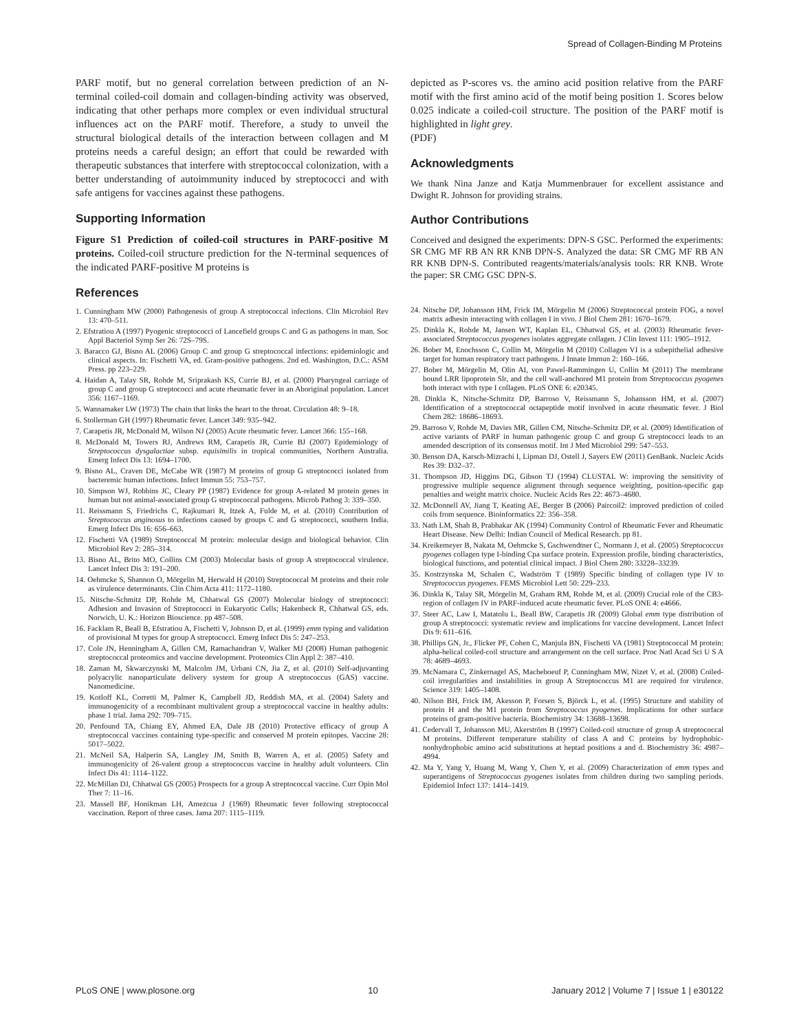Spread of Collagen-Binding M Proteins
PARF motif, but no general correlation between prediction of an N-terminal coiled-coil domain and collagen-binding activity was observed, indicating that other perhaps more complex or even individual structural influences act on the PARF motif. Therefore, a study to unveil the structural biological details of the interaction between collagen and M proteins needs a careful design; an effort that could be rewarded with therapeutic substances that interfere with streptococcal colonization, with a better understanding of autoimmunity induced by streptococci and with safe antigens for vaccines against these pathogens.
Supporting Information
Figure S1 Prediction of coiled-coil structures in PARF-positive M proteins. Coiled-coil structure prediction for the N-terminal sequences of the indicated PARF-positive M proteins is
References
1. Cunningham MW (2000) Pathogenesis of group A streptococcal infections. Clin Microbiol Rev 13: 470–511.
2. Efstratiou A (1997) Pyogenic streptococci of Lancefield groups C and G as pathogens in man. Soc Appl Bacteriol Symp Ser 26: 72S–79S.
3. Baracco GJ, Bisno AL (2006) Group C and group G streptococcal infections: epidemiologic and clinical aspects. In: Fischetti VA, ed. Gram-positive pathogens. 2nd ed. Washington, D.C.: ASM Press. pp 223–229.
4. Haidan A, Talay SR, Rohde M, Sriprakash KS, Currie BJ, et al. (2000) Pharyngeal carriage of group C and group G streptococci and acute rheumatic fever in an Aboriginal population. Lancet 356: 1167–1169.
5. Wannamaker LW (1973) The chain that links the heart to the throat. Circulation 48: 9–18.
6. Stollerman GH (1997) Rheumatic fever. Lancet 349: 935–942.
7. Carapetis JR, McDonald M, Wilson NJ (2005) Acute rheumatic fever. Lancet 366: 155–168.
8. McDonald M, Towers RJ, Andrews RM, Carapetis JR, Currie BJ (2007) Epidemiology of Streptococcus dysgalactiae subsp. equisimilis in tropical communities, Northern Australia. Emerg Infect Dis 13: 1694–1700.
9. Bisno AL, Craven DE, McCabe WR (1987) M proteins of group G streptococci isolated from bacteremic human infections. Infect Immun 55: 753–757.
10. Simpson WJ, Robbins JC, Cleary PP (1987) Evidence for group A-related M protein genes in human but not animal-associated group G streptococcal pathogens. Microb Pathog 3: 339–350.
11. Reissmann S, Friedrichs C, Rajkumari R, Itzek A, Fulde M, et al. (2010) Contribution of Streptococcus anginosus to infections caused by groups C and G streptococci, southern India. Emerg Infect Dis 16: 656–663.
12. Fischetti VA (1989) Streptococcal M protein: molecular design and biological behavior. Clin Microbiol Rev 2: 285–314.
13. Bisno AL, Brito MO, Collins CM (2003) Molecular basis of group A streptococcal virulence. Lancet Infect Dis 3: 191–200.
14. Oehmcke S, Shannon O, Mörgelin M, Herwald H (2010) Streptococcal M proteins and their role as virulence determinants. Clin Chim Acta 411: 1172–1180.
15. Nitsche-Schmitz DP, Rohde M, Chhatwal GS (2007) Molecular biology of streptococci: Adhesion and Invasion of Streptococci in Eukaryotic Cells; Hakenbeck R, Chhatwal GS, eds. Norwich, U. K.: Horizon Bioscience. pp 487–508.
16. Facklam R, Beall B, Efstratiou A, Fischetti V, Johnson D, et al. (1999) emm typing and validation of provisional M types for group A streptococci. Emerg Infect Dis 5: 247–253.
17. Cole JN, Henningham A, Gillen CM, Ramachandran V, Walker MJ (2008) Human pathogenic streptococcal proteomics and vaccine development. Proteomics Clin Appl 2: 387–410.
18. Zaman M, Skwarczynski M, Malcolm JM, Urbani CN, Jia Z, et al. (2010) Self-adjuvanting polyacrylic nanoparticulate delivery system for group A streptococcus (GAS) vaccine. Nanomedicine.
19. Kotloff KL, Corretti M, Palmer K, Campbell JD, Reddish MA, et al. (2004) Safety and immunogenicity of a recombinant multivalent group a streptococcal vaccine in healthy adults: phase 1 trial. Jama 292: 709–715.
20. Penfound TA, Chiang EY, Ahmed EA, Dale JB (2010) Protective efficacy of group A streptococcal vaccines containing type-specific and conserved M protein epitopes. Vaccine 28: 5017–5022.
21. McNeil SA, Halperin SA, Langley JM, Smith B, Warren A, et al. (2005) Safety and immunogenicity of 26-valent group a streptococcus vaccine in healthy adult volunteers. Clin Infect Dis 41: 1114–1122.
22. McMillan DJ, Chhatwal GS (2005) Prospects for a group A streptococcal vaccine. Curr Opin Mol Ther 7: 11–16.
23. Massell BF, Honikman LH, Amezcua J (1969) Rheumatic fever following streptococcal vaccination. Report of three cases. Jama 207: 1115–1119.
depicted as P-scores vs. the amino acid position relative from the PARF motif with the first amino acid of the motif being position 1. Scores below 0.025 indicate a coiled-coil structure. The position of the PARF motif is highlighted in light grey.
(PDF)
Acknowledgments
We thank Nina Janze and Katja Mummenbrauer for excellent assistance and Dwight R. Johnson for providing strains.
Author Contributions
Conceived and designed the experiments: DPN-S GSC. Performed the experiments: SR CMG MF RB AN RR KNB DPN-S. Analyzed the data: SR CMG MF RB AN RR KNB DPN-S. Contributed reagents/materials/analysis tools: RR KNB. Wrote the paper: SR CMG GSC DPN-S.
24. Nitsche DP, Johansson HM, Frick IM, Mörgelin M (2006) Streptococcal protein FOG, a novel matrix adhesin interacting with collagen I in vivo. J Biol Chem 281: 1670–1679.
25. Dinkla K, Rohde M, Jansen WT, Kaplan EL, Chhatwal GS, et al. (2003) Rheumatic fever-associated Streptococcus pyogenes isolates aggregate collagen. J Clin Invest 111: 1905–1912.
26. Bober M, Enochsson C, Collin M, Mörgelin M (2010) Collagen VI is a subepithelial adhesive target for human respiratory tract pathogens. J Innate Immun 2: 160–166.
27. Bober M, Mörgelin M, Olin AI, von Pawel-Rammingen U, Collin M (2011) The membrane bound LRR lipoprotein Slr, and the cell wall-anchored M1 protein from Streptococcus pyogenes both interact with type I collagen. PLoS ONE 6: e20345.
28. Dinkla K, Nitsche-Schmitz DP, Barroso V, Reissmann S, Johansson HM, et al. (2007) Identification of a streptococcal octapeptide motif involved in acute rheumatic fever. J Biol Chem 282: 18686–18693.
29. Barroso V, Rohde M, Davies MR, Gillen CM, Nitsche-Schmitz DP, et al. (2009) Identification of active variants of PARF in human pathogenic group C and group G streptococci leads to an amended description of its consensus motif. Int J Med Microbiol 299: 547–553.
30. Benson DA, Karsch-Mizrachi I, Lipman DJ, Ostell J, Sayers EW (2011) GenBank. Nucleic Acids Res 39: D32–37.
31. Thompson JD, Higgins DG, Gibson TJ (1994) CLUSTAL W: improving the sensitivity of progressive multiple sequence alignment through sequence weighting, position-specific gap penalties and weight matrix choice. Nucleic Acids Res 22: 4673–4680.
32. McDonnell AV, Jiang T, Keating AE, Berger B (2006) Paircoil2: improved prediction of coiled coils from sequence. Bioinformatics 22: 356–358.
33. Nath LM, Shah B, Prabhakar AK (1994) Community Control of Rheumatic Fever and Rheumatic Heart Disease. New Delhi: Indian Council of Medical Research. pp 81.
34. Kreikemeyer B, Nakata M, Oehmcke S, Gschwendtner C, Normann J, et al. (2005) Streptococcus pyogenes collagen type I-binding Cpa surface protein. Expression profile, binding characteristics, biological functions, and potential clinical impact. J Biol Chem 280: 33228–33239.
35. Kostrzynska M, Schalen C, Wadström T (1989) Specific binding of collagen type IV to Streptococcus pyogenes. FEMS Microbiol Lett 50: 229–233.
36. Dinkla K, Talay SR, Mörgelin M, Graham RM, Rohde M, et al. (2009) Crucial role of the CB3-region of collagen IV in PARF-induced acute rheumatic fever. PLoS ONE 4: e4666.
37. Steer AC, Law I, Matatolu L, Beall BW, Carapetis JR (2009) Global emm type distribution of group A streptococci: systematic review and implications for vaccine development. Lancet Infect Dis 9: 611–616.
38. Phillips GN, Jr., Flicker PF, Cohen C, Manjula BN, Fischetti VA (1981) Streptococcal M protein: alpha-helical coiled-coil structure and arrangement on the cell surface. Proc Natl Acad Sci U S A 78: 4689–4693.
39. McNamara C, Zinkernagel AS, Macheboeuf P, Cunningham MW, Nizet V, et al. (2008) Coiled-coil irregularities and instabilities in group A Streptococcus M1 are required for virulence. Science 319: 1405–1408.
40. Nilson BH, Frick IM, Akesson P, Forsen S, Björck L, et al. (1995) Structure and stability of protein H and the M1 protein from Streptococcus pyogenes. Implications for other surface proteins of gram-positive bacteria. Biochemistry 34: 13688–13698.
41. Cedervall T, Johansson MU, Akerström B (1997) Coiled-coil structure of group A streptococcal M proteins. Different temperature stability of class A and C proteins by hydrophobic-nonhydrophobic amino acid substitutions at heptad positions a and d. Biochemistry 36: 4987–4994.
42. Ma Y, Yang Y, Huang M, Wang Y, Chen Y, et al. (2009) Characterization of emm types and superantigens of Streptococcus pyogenes isolates from children during two sampling periods. Epidemiol Infect 137: 1414–1419.
PLoS ONE | www.plosone.org 10 January 2012 | Volume 7 | Issue 1 | e30122